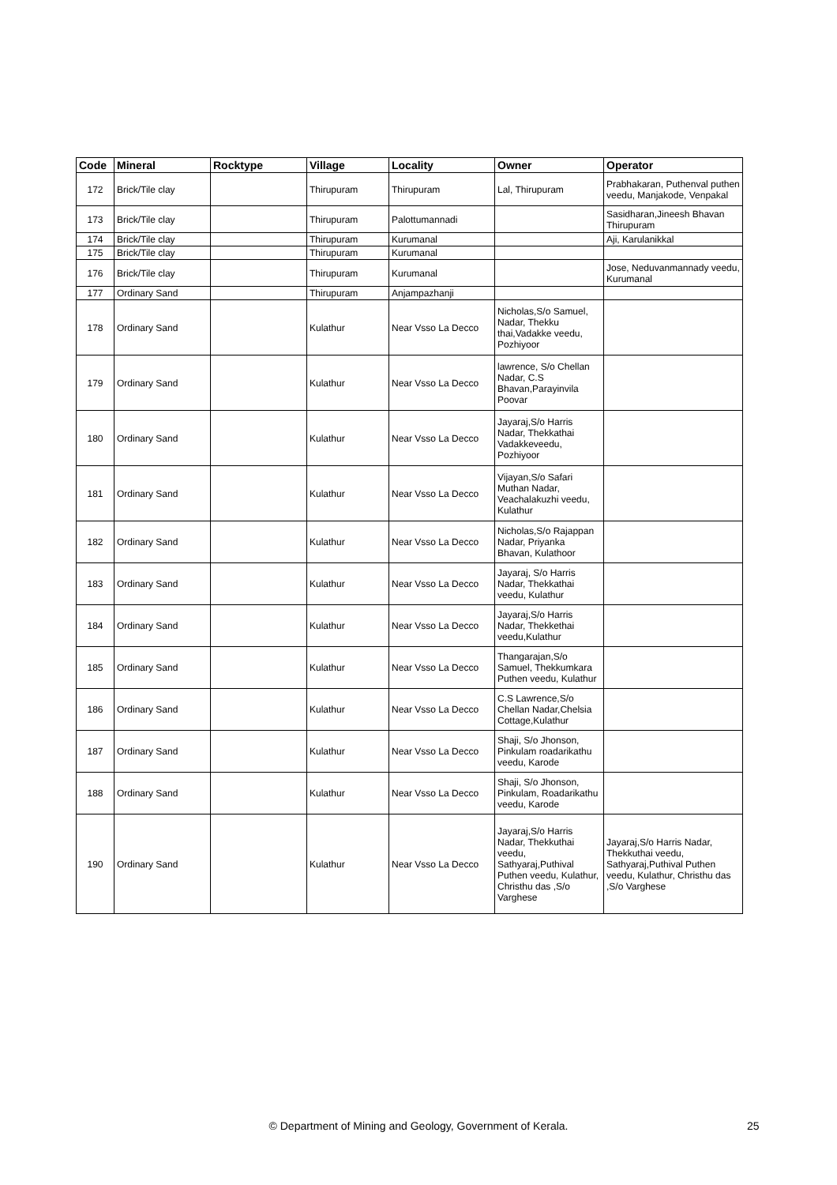| Code | Mineral | Rocktype | Village | Locality | Owner | Operator |
| --- | --- | --- | --- | --- | --- | --- |
| 172 | Brick/Tile clay | | Thirupuram | Thirupuram | Lal, Thirupuram | Prabhakaran, Puthenval puthen veedu, Manjakode, Venpakal |
| 173 | Brick/Tile clay | | Thirupuram | Palottumannadi | | Sasidharan,Jineesh Bhavan Thirupuram |
| 174 | Brick/Tile clay | | Thirupuram | Kurumanal | | Aji, Karulanikkal |
| 175 | Brick/Tile clay | | Thirupuram | Kurumanal | | |
| 176 | Brick/Tile clay | | Thirupuram | Kurumanal | | Jose, Neduvanmannady veedu, Kurumanal |
| 177 | Ordinary Sand | | Thirupuram | Anjampazhanji | | |
| 178 | Ordinary Sand | | Kulathur | Near Vsso La Decco | Nicholas,S/o Samuel, Nadar, Thekku thai,Vadakke veedu, Pozhiyoor | |
| 179 | Ordinary Sand | | Kulathur | Near Vsso La Decco | lawrence, S/o Chellan Nadar, C.S Bhavan,Parayinvila Poovar | |
| 180 | Ordinary Sand | | Kulathur | Near Vsso La Decco | Jayaraj,S/o Harris Nadar, Thekkathai Vadakkeveedu, Pozhiyoor | |
| 181 | Ordinary Sand | | Kulathur | Near Vsso La Decco | Vijayan,S/o Safari Muthan Nadar, Veachalakuzhi veedu, Kulathur | |
| 182 | Ordinary Sand | | Kulathur | Near Vsso La Decco | Nicholas,S/o Rajappan Nadar, Priyanka Bhavan, Kulathoor | |
| 183 | Ordinary Sand | | Kulathur | Near Vsso La Decco | Jayaraj, S/o Harris Nadar, Thekkathai veedu, Kulathur | |
| 184 | Ordinary Sand | | Kulathur | Near Vsso La Decco | Jayaraj,S/o Harris Nadar, Thekkethai veedu,Kulathur | |
| 185 | Ordinary Sand | | Kulathur | Near Vsso La Decco | Thangarajan,S/o Samuel, Thekkumkara Puthen veedu, Kulathur | |
| 186 | Ordinary Sand | | Kulathur | Near Vsso La Decco | C.S Lawrence,S/o Chellan Nadar,Chelsia Cottage,Kulathur | |
| 187 | Ordinary Sand | | Kulathur | Near Vsso La Decco | Shaji, S/o Jhonson, Pinkulam roadarikathu veedu, Karode | |
| 188 | Ordinary Sand | | Kulathur | Near Vsso La Decco | Shaji, S/o Jhonson, Pinkulam, Roadarikathu veedu, Karode | |
| 190 | Ordinary Sand | | Kulathur | Near Vsso La Decco | Jayaraj,S/o Harris Nadar, Thekkuthai veedu, Sathyaraj,Puthival Puthen veedu, Kulathur, Christhu das ,S/o Varghese | Jayaraj,S/o Harris Nadar, Thekkuthai veedu, Sathyaraj,Puthival Puthen veedu, Kulathur, Christhu das ,S/o Varghese |
© Department of Mining and Geology, Government of Kerala. 25